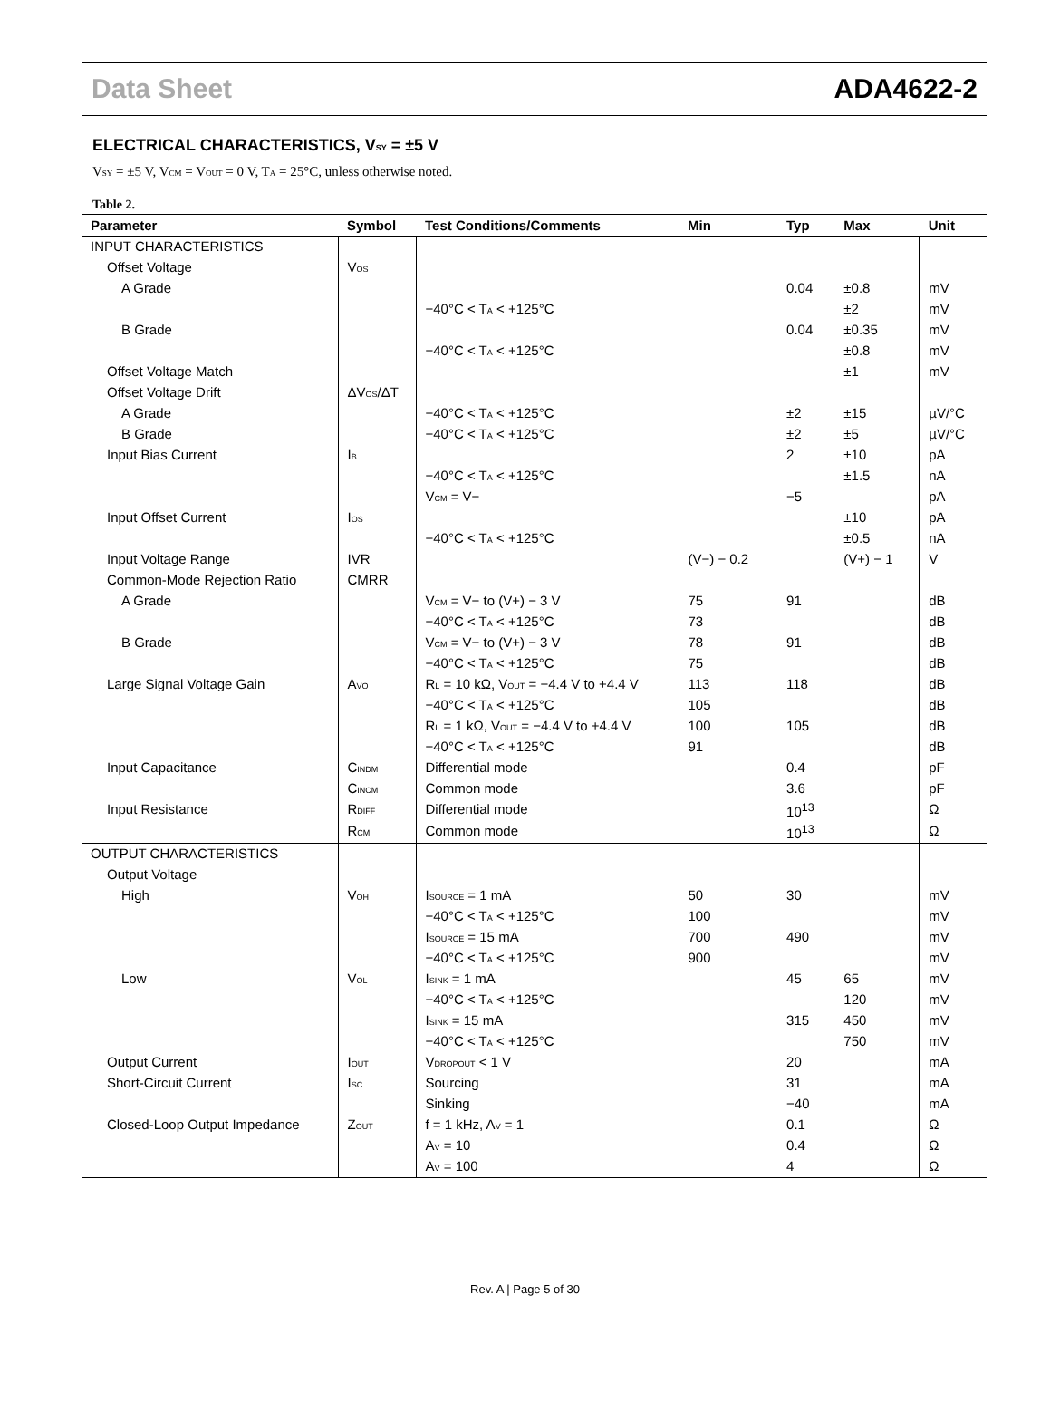Data Sheet ADA4622-2
ELECTRICAL CHARACTERISTICS, V<sub>SY</sub> = ±5 V
V<sub>SY</sub> = ±5 V, V<sub>CM</sub> = V<sub>OUT</sub> = 0 V, T<sub>A</sub> = 25°C, unless otherwise noted.
Table 2.
| Parameter | Symbol | Test Conditions/Comments | Min | Typ | Max | Unit |
| --- | --- | --- | --- | --- | --- | --- |
| INPUT CHARACTERISTICS | | | | | | |
| Offset Voltage | V<sub>OS</sub> | | | | | |
| A Grade | | | | 0.04 | ±0.8 | mV |
| | | −40°C < T<sub>A</sub> < +125°C | | | ±2 | mV |
| B Grade | | | | 0.04 | ±0.35 | mV |
| | | −40°C < T<sub>A</sub> < +125°C | | | ±0.8 | mV |
| Offset Voltage Match | | | | | ±1 | mV |
| Offset Voltage Drift | ΔV<sub>OS</sub>/ΔT | | | | | |
| A Grade | | −40°C < T<sub>A</sub> < +125°C | | ±2 | ±15 | µV/°C |
| B Grade | | −40°C < T<sub>A</sub> < +125°C | | ±2 | ±5 | µV/°C |
| Input Bias Current | I<sub>B</sub> | | | 2 | ±10 | pA |
| | | −40°C < T<sub>A</sub> < +125°C | | | ±1.5 | nA |
| | | V<sub>CM</sub> = V− | | −5 | | pA |
| Input Offset Current | I<sub>OS</sub> | | | | ±10 | pA |
| | | −40°C < T<sub>A</sub> < +125°C | | | ±0.5 | nA |
| Input Voltage Range | IVR | | (V−) − 0.2 | | (V+) − 1 | V |
| Common-Mode Rejection Ratio | CMRR | | | | | |
| A Grade | | V<sub>CM</sub> = V− to (V+) − 3 V | 75 | 91 | | dB |
| | | −40°C < T<sub>A</sub> < +125°C | 73 | | | dB |
| B Grade | | V<sub>CM</sub> = V− to (V+) − 3 V | 78 | 91 | | dB |
| | | −40°C < T<sub>A</sub> < +125°C | 75 | | | dB |
| Large Signal Voltage Gain | A<sub>VO</sub> | R<sub>L</sub> = 10 kΩ, V<sub>OUT</sub> = −4.4 V to +4.4 V | 113 | 118 | | dB |
| | | −40°C < T<sub>A</sub> < +125°C | 105 | | | dB |
| | | R<sub>L</sub> = 1 kΩ, V<sub>OUT</sub> = −4.4 V to +4.4 V | 100 | 105 | | dB |
| | | −40°C < T<sub>A</sub> < +125°C | 91 | | | dB |
| Input Capacitance | C<sub>INDM</sub> | Differential mode | | 0.4 | | pF |
| | C<sub>INCM</sub> | Common mode | | 3.6 | | pF |
| Input Resistance | R<sub>DIFF</sub> | Differential mode | | 10<sup>13</sup> | | Ω |
| | R<sub>CM</sub> | Common mode | | 10<sup>13</sup> | | Ω |
| OUTPUT CHARACTERISTICS | | | | | | |
| Output Voltage | | | | | | |
| High | V<sub>OH</sub> | I<sub>SOURCE</sub> = 1 mA | 50 | 30 | | mV |
| | | −40°C < T<sub>A</sub> < +125°C | 100 | | | mV |
| | | I<sub>SOURCE</sub> = 15 mA | 700 | 490 | | mV |
| | | −40°C < T<sub>A</sub> < +125°C | 900 | | | mV |
| Low | V<sub>OL</sub> | I<sub>SINK</sub> = 1 mA | | 45 | 65 | mV |
| | | −40°C < T<sub>A</sub> < +125°C | | | 120 | mV |
| | | I<sub>SINK</sub> = 15 mA | | 315 | 450 | mV |
| | | −40°C < T<sub>A</sub> < +125°C | | | 750 | mV |
| Output Current | I<sub>OUT</sub> | V<sub>DROPOUT</sub> < 1 V | | 20 | | mA |
| Short-Circuit Current | I<sub>SC</sub> | Sourcing | | 31 | | mA |
| | | Sinking | | −40 | | mA |
| Closed-Loop Output Impedance | Z<sub>OUT</sub> | f = 1 kHz, A<sub>V</sub> = 1 | | 0.1 | | Ω |
| | | A<sub>V</sub> = 10 | | 0.4 | | Ω |
| | | A<sub>V</sub> = 100 | | 4 | | Ω |
Rev. A | Page 5 of 30